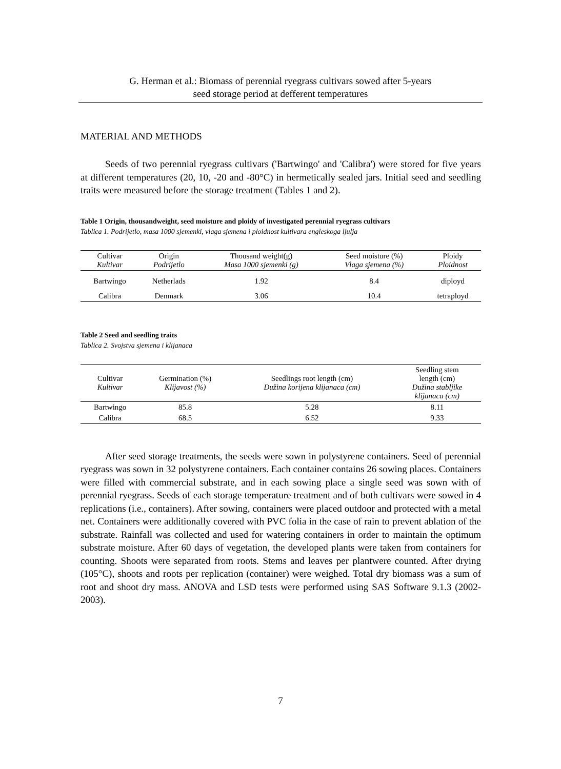G. Herman et al.: Biomass of perennial ryegrass cultivars sowed after 5-years
seed storage period at defferent temperatures
MATERIAL AND METHODS
Seeds of two perennial ryegrass cultivars ('Bartwingo' and 'Calibra') were stored for five years at different temperatures (20, 10, -20 and -80°C) in hermetically sealed jars. Initial seed and seedling traits were measured before the storage treatment (Tables 1 and 2).
Table 1 Origin, thousandweight, seed moisture and ploidy of investigated perennial ryegrass cultivars
Tablica 1. Podrijetlo, masa 1000 sjemenki, vlaga sjemena i ploidnost kultivara engleskoga ljulja
| Cultivar Kultivar | Origin Podrijetlo | Thousand weight(g) Masa 1000 sjemenki (g) | Seed moisture (%) Vlaga sjemena (%) | Ploidy Ploidnost |
| --- | --- | --- | --- | --- |
| Bartwingo | Netherlads | 1.92 | 8.4 | diployd |
| Calibra | Denmark | 3.06 | 10.4 | tetraployd |
Table 2 Seed and seedling traits
Tablica 2. Svojstva sjemena i klijanaca
| Cultivar Kultivar | Germination (%) Klijavost (%) | Seedlings root length (cm) Dužina korijena klijanaca (cm) | Seedling stem length (cm) Dužina stabljike klijanaca (cm) |
| --- | --- | --- | --- |
| Bartwingo | 85.8 | 5.28 | 8.11 |
| Calibra | 68.5 | 6.52 | 9.33 |
After seed storage treatments, the seeds were sown in polystyrene containers. Seed of perennial ryegrass was sown in 32 polystyrene containers. Each container contains 26 sowing places. Containers were filled with commercial substrate, and in each sowing place a single seed was sown with of perennial ryegrass. Seeds of each storage temperature treatment and of both cultivars were sowed in 4 replications (i.e., containers). After sowing, containers were placed outdoor and protected with a metal net. Containers were additionally covered with PVC folia in the case of rain to prevent ablation of the substrate. Rainfall was collected and used for watering containers in order to maintain the optimum substrate moisture. After 60 days of vegetation, the developed plants were taken from containers for counting. Shoots were separated from roots. Stems and leaves per plantwere counted. After drying (105°C), shoots and roots per replication (container) were weighed. Total dry biomass was a sum of root and shoot dry mass. ANOVA and LSD tests were performed using SAS Software 9.1.3 (2002-2003).
7